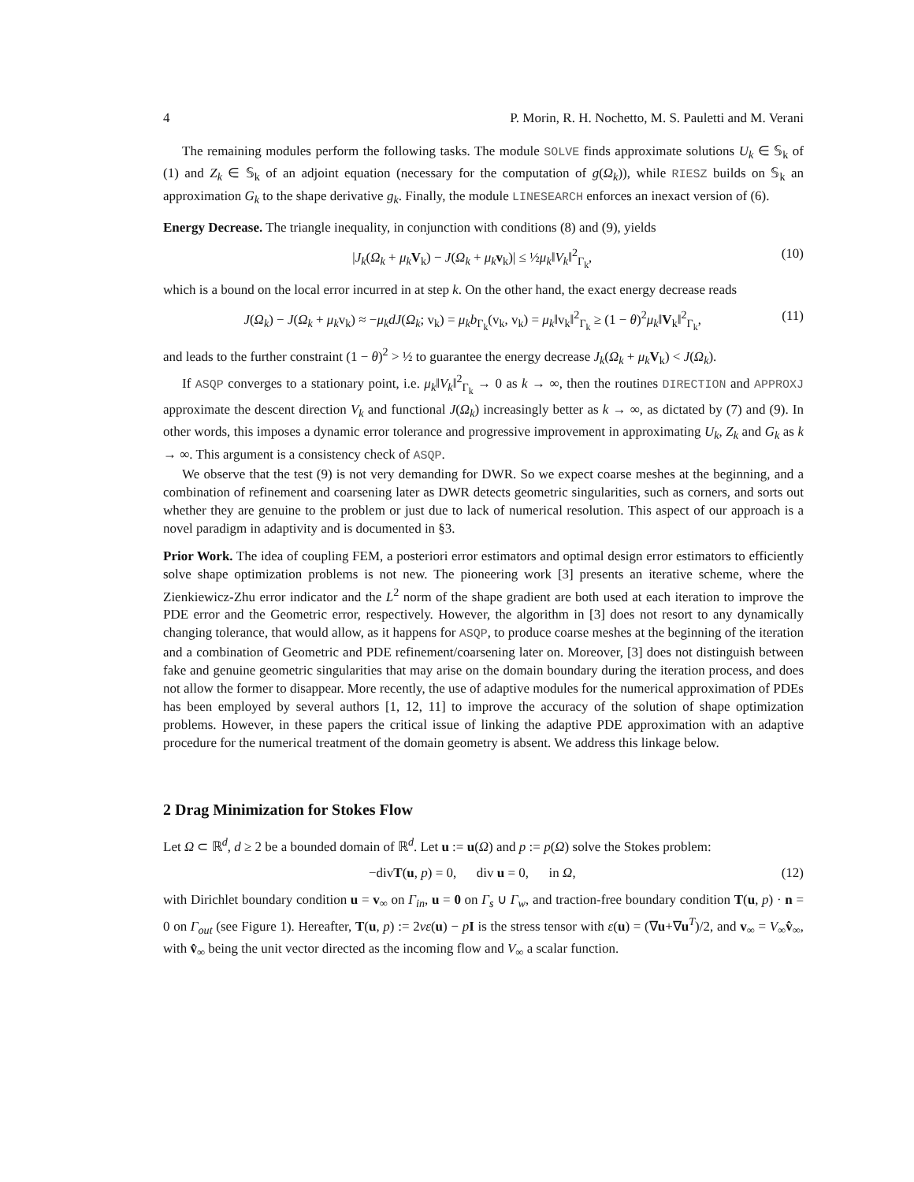4 P. Morin, R. H. Nochetto, M. S. Pauletti and M. Verani
The remaining modules perform the following tasks. The module SOLVE finds approximate solutions U<sub>k</sub> ∈ 𝕊<sub>k</sub> of (1) and Z<sub>k</sub> ∈ 𝕊<sub>k</sub> of an adjoint equation (necessary for the computation of g(Ω<sub>k</sub>)), while RIESZ builds on 𝕊<sub>k</sub> an approximation G<sub>k</sub> to the shape derivative g<sub>k</sub>. Finally, the module LINESEARCH enforces an inexact version of (6).
Energy Decrease. The triangle inequality, in conjunction with conditions (8) and (9), yields
|J<sub>k</sub>(Ω<sub>k</sub> + μ<sub>k</sub> V<sub>k</sub>) − J(Ω<sub>k</sub> + μ<sub>k</sub> v<sub>k</sub>)| ≤ ½μ<sub>k</sub>‖V<sub>k</sub>‖<sup>2</sup><sub>Γ<sub>k</sub></sub>, (10)
which is a bound on the local error incurred in at step k. On the other hand, the exact energy decrease reads
J(Ω<sub>k</sub>) − J(Ω<sub>k</sub> + μ<sub>k</sub>v<sub>k</sub>) ≈ −μ<sub>k</sub>dJ(Ω<sub>k</sub>; v<sub>k</sub>) = μ<sub>k</sub>b<sub>Γ<sub>k</sub></sub>(v<sub>k</sub>, v<sub>k</sub>) = μ<sub>k</sub>‖v<sub>k</sub>‖<sup>2</sup><sub>Γ<sub>k</sub></sub> ≥ (1 − θ)<sup>2</sup>μ<sub>k</sub>‖V<sub>k</sub>‖<sup>2</sup><sub>Γ<sub>k</sub></sub>, (11)
and leads to the further constraint (1 − θ)<sup>2</sup> > ½ to guarantee the energy decrease J<sub>k</sub>(Ω<sub>k</sub> + μ<sub>k</sub> V<sub>k</sub>) < J(Ω<sub>k</sub>).
If ASQP converges to a stationary point, i.e. μ<sub>k</sub>‖V<sub>k</sub>‖<sup>2</sup><sub>Γ<sub>k</sub></sub> → 0 as k → ∞, then the routines DIRECTION and APPROXJ approximate the descent direction V<sub>k</sub> and functional J(Ω<sub>k</sub>) increasingly better as k → ∞, as dictated by (7) and (9). In other words, this imposes a dynamic error tolerance and progressive improvement in approximating U<sub>k</sub>, Z<sub>k</sub> and G<sub>k</sub> as k → ∞. This argument is a consistency check of ASQP.
We observe that the test (9) is not very demanding for DWR. So we expect coarse meshes at the beginning, and a combination of refinement and coarsening later as DWR detects geometric singularities, such as corners, and sorts out whether they are genuine to the problem or just due to lack of numerical resolution. This aspect of our approach is a novel paradigm in adaptivity and is documented in §3.
Prior Work. The idea of coupling FEM, a posteriori error estimators and optimal design error estimators to efficiently solve shape optimization problems is not new. The pioneering work [3] presents an iterative scheme, where the Zienkiewicz-Zhu error indicator and the L<sup>2</sup> norm of the shape gradient are both used at each iteration to improve the PDE error and the Geometric error, respectively. However, the algorithm in [3] does not resort to any dynamically changing tolerance, that would allow, as it happens for ASQP, to produce coarse meshes at the beginning of the iteration and a combination of Geometric and PDE refinement/coarsening later on. Moreover, [3] does not distinguish between fake and genuine geometric singularities that may arise on the domain boundary during the iteration process, and does not allow the former to disappear. More recently, the use of adaptive modules for the numerical approximation of PDEs has been employed by several authors [1, 12, 11] to improve the accuracy of the solution of shape optimization problems. However, in these papers the critical issue of linking the adaptive PDE approximation with an adaptive procedure for the numerical treatment of the domain geometry is absent. We address this linkage below.
2 Drag Minimization for Stokes Flow
Let Ω ⊂ ℝ<sup>d</sup>, d ≥ 2 be a bounded domain of ℝ<sup>d</sup>. Let u := u(Ω) and p := p(Ω) solve the Stokes problem:
−divT(u, p) = 0, div u = 0, in Ω, (12)
with Dirichlet boundary condition u = v<sub>∞</sub> on Γ<sub>in</sub>, u = 0 on Γ<sub>s</sub> ∪ Γ<sub>w</sub>, and traction-free boundary condition T(u, p) · n = 0 on Γ<sub>out</sub> (see Figure 1). Hereafter, T(u, p) := 2νε(u) − pI is the stress tensor with ε(u) = (∇u+∇u<sup>T</sup>)/2, and v<sub>∞</sub> = V<sub>∞</sub>v̂<sub>∞</sub>, with v̂<sub>∞</sub> being the unit vector directed as the incoming flow and V<sub>∞</sub> a scalar function.